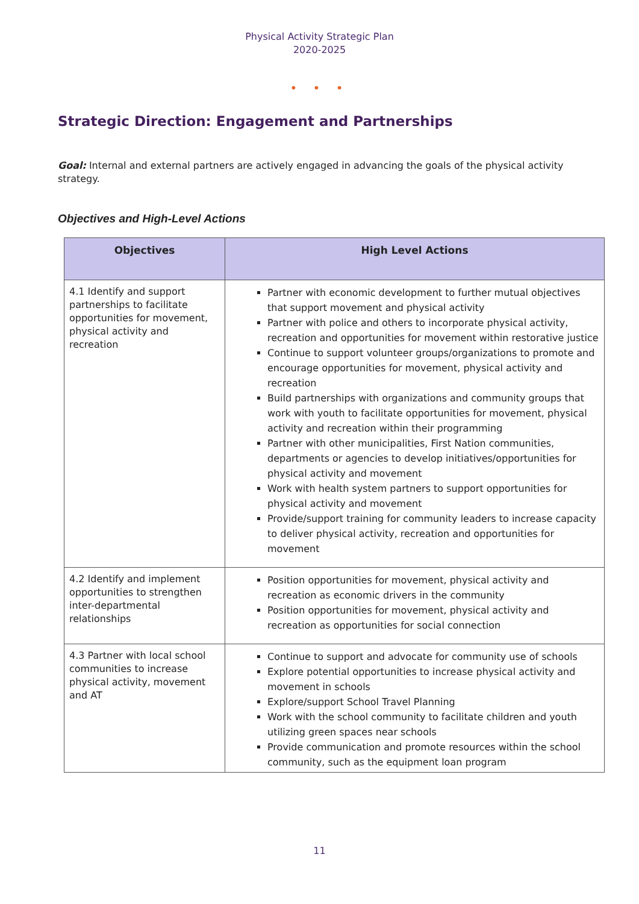Physical Activity Strategic Plan
2020-2025
• • •
Strategic Direction: Engagement and Partnerships
Goal: Internal and external partners are actively engaged in advancing the goals of the physical activity strategy.
Objectives and High-Level Actions
| Objectives | High Level Actions |
| --- | --- |
| 4.1 Identify and support partnerships to facilitate opportunities for movement, physical activity and recreation | Partner with economic development to further mutual objectives that support movement and physical activity Partner with police and others to incorporate physical activity, recreation and opportunities for movement within restorative justice Continue to support volunteer groups/organizations to promote and encourage opportunities for movement, physical activity and recreation Build partnerships with organizations and community groups that work with youth to facilitate opportunities for movement, physical activity and recreation within their programming Partner with other municipalities, First Nation communities, departments or agencies to develop initiatives/opportunities for physical activity and movement Work with health system partners to support opportunities for physical activity and movement Provide/support training for community leaders to increase capacity to deliver physical activity, recreation and opportunities for movement |
| 4.2 Identify and implement opportunities to strengthen inter-departmental relationships | Position opportunities for movement, physical activity and recreation as economic drivers in the community Position opportunities for movement, physical activity and recreation as opportunities for social connection |
| 4.3 Partner with local school communities to increase physical activity, movement and AT | Continue to support and advocate for community use of schools Explore potential opportunities to increase physical activity and movement in schools Explore/support School Travel Planning Work with the school community to facilitate children and youth utilizing green spaces near schools Provide communication and promote resources within the school community, such as the equipment loan program |
11